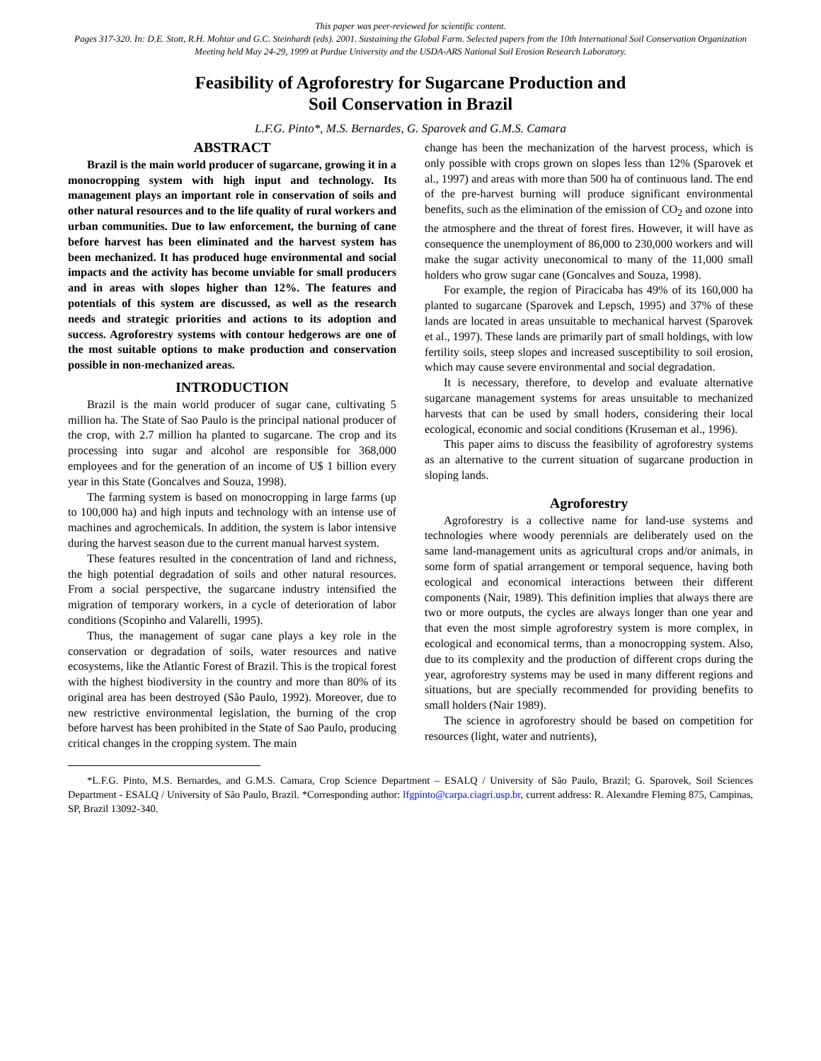This paper was peer-reviewed for scientific content.
Pages 317-320. In: D.E. Stott, R.H. Mohtar and G.C. Steinhardt (eds). 2001. Sustaining the Global Farm. Selected papers from the 10th International Soil Conservation Organization Meeting held May 24-29, 1999 at Purdue University and the USDA-ARS National Soil Erosion Research Laboratory.
Feasibility of Agroforestry for Sugarcane Production and
Soil Conservation in Brazil
L.F.G. Pinto*, M.S. Bernardes, G. Sparovek and G.M.S. Camara
ABSTRACT
Brazil is the main world producer of sugarcane, growing it in a monocropping system with high input and technology. Its management plays an important role in conservation of soils and other natural resources and to the life quality of rural workers and urban communities. Due to law enforcement, the burning of cane before harvest has been eliminated and the harvest system has been mechanized. It has produced huge environmental and social impacts and the activity has become unviable for small producers and in areas with slopes higher than 12%. The features and potentials of this system are discussed, as well as the research needs and strategic priorities and actions to its adoption and success. Agroforestry systems with contour hedgerows are one of the most suitable options to make production and conservation possible in non-mechanized areas.
INTRODUCTION
Brazil is the main world producer of sugar cane, cultivating 5 million ha. The State of Sao Paulo is the principal national producer of the crop, with 2.7 million ha planted to sugarcane. The crop and its processing into sugar and alcohol are responsible for 368,000 employees and for the generation of an income of U$ 1 billion every year in this State (Goncalves and Souza, 1998).
The farming system is based on monocropping in large farms (up to 100,000 ha) and high inputs and technology with an intense use of machines and agrochemicals. In addition, the system is labor intensive during the harvest season due to the current manual harvest system.
These features resulted in the concentration of land and richness, the high potential degradation of soils and other natural resources. From a social perspective, the sugarcane industry intensified the migration of temporary workers, in a cycle of deterioration of labor conditions (Scopinho and Valarelli, 1995).
Thus, the management of sugar cane plays a key role in the conservation or degradation of soils, water resources and native ecosystems, like the Atlantic Forest of Brazil. This is the tropical forest with the highest biodiversity in the country and more than 80% of its original area has been destroyed (São Paulo, 1992). Moreover, due to new restrictive environmental legislation, the burning of the crop before harvest has been prohibited in the State of Sao Paulo, producing critical changes in the cropping system. The main
change has been the mechanization of the harvest process, which is only possible with crops grown on slopes less than 12% (Sparovek et al., 1997) and areas with more than 500 ha of continuous land. The end of the pre-harvest burning will produce significant environmental benefits, such as the elimination of the emission of CO<sub>2</sub> and ozone into the atmosphere and the threat of forest fires. However, it will have as consequence the unemployment of 86,000 to 230,000 workers and will make the sugar activity uneconomical to many of the 11,000 small holders who grow sugar cane (Goncalves and Souza, 1998).
For example, the region of Piracicaba has 49% of its 160,000 ha planted to sugarcane (Sparovek and Lepsch, 1995) and 37% of these lands are located in areas unsuitable to mechanical harvest (Sparovek et al., 1997). These lands are primarily part of small holdings, with low fertility soils, steep slopes and increased susceptibility to soil erosion, which may cause severe environmental and social degradation.
It is necessary, therefore, to develop and evaluate alternative sugarcane management systems for areas unsuitable to mechanized harvests that can be used by small hoders, considering their local ecological, economic and social conditions (Kruseman et al., 1996).
This paper aims to discuss the feasibility of agroforestry systems as an alternative to the current situation of sugarcane production in sloping lands.
Agroforestry
Agroforestry is a collective name for land-use systems and technologies where woody perennials are deliberately used on the same land-management units as agricultural crops and/or animals, in some form of spatial arrangement or temporal sequence, having both ecological and economical interactions between their different components (Nair, 1989). This definition implies that always there are two or more outputs, the cycles are always longer than one year and that even the most simple agroforestry system is more complex, in ecological and economical terms, than a monocropping system. Also, due to its complexity and the production of different crops during the year, agroforestry systems may be used in many different regions and situations, but are specially recommended for providing benefits to small holders (Nair 1989).
The science in agroforestry should be based on competition for resources (light, water and nutrients),
*L.F.G. Pinto, M.S. Bernardes, and G.M.S. Camara, Crop Science Department – ESALQ / University of São Paulo, Brazil; G. Sparovek, Soil Sciences Department - ESALQ / University of São Paulo, Brazil. *Corresponding author: lfgpinto@carpa.ciagri.usp.br, current address: R. Alexandre Fleming 875, Campinas, SP, Brazil 13092-340.